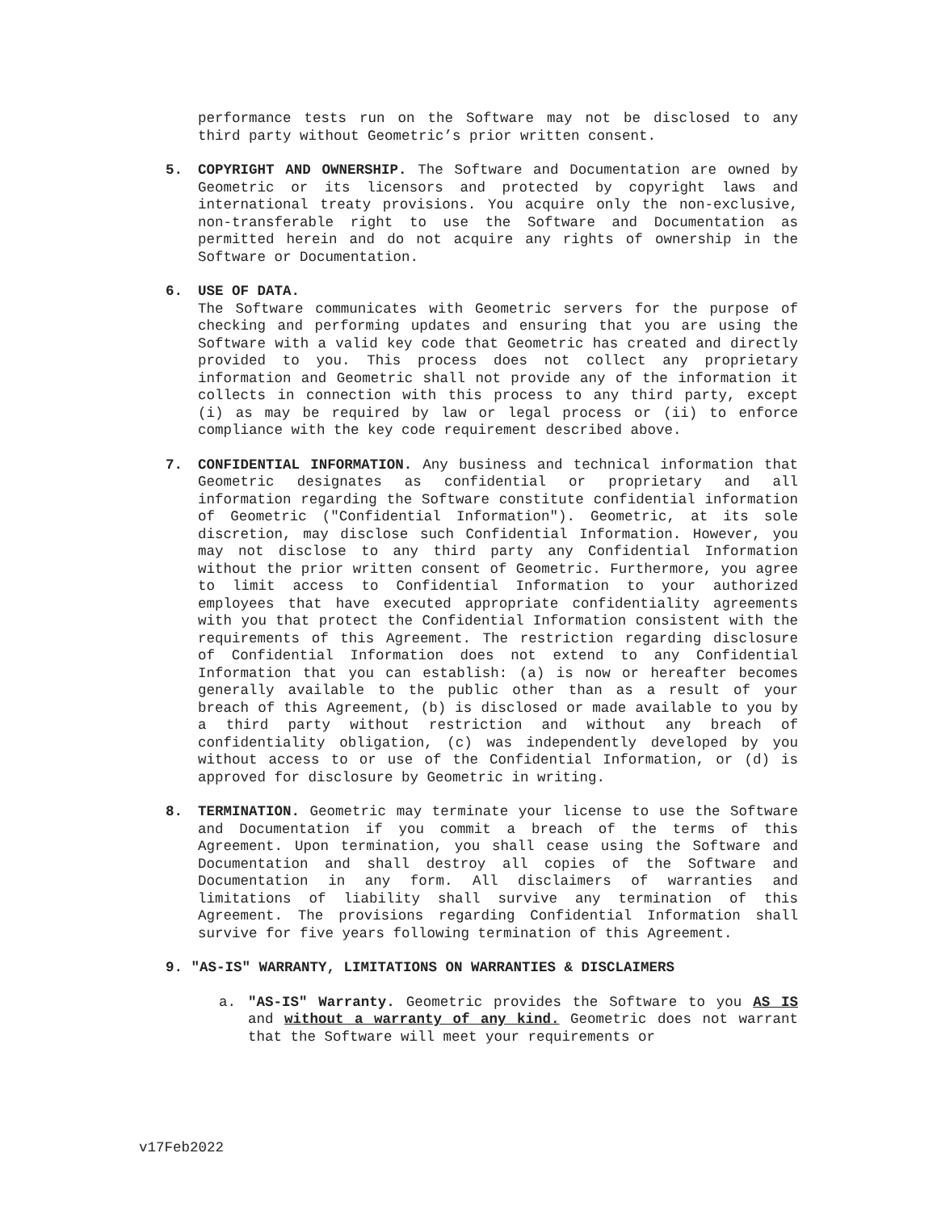performance tests run on the Software may not be disclosed to any third party without Geometric’s prior written consent.
5. COPYRIGHT AND OWNERSHIP. The Software and Documentation are owned by Geometric or its licensors and protected by copyright laws and international treaty provisions. You acquire only the non-exclusive, non-transferable right to use the Software and Documentation as permitted herein and do not acquire any rights of ownership in the Software or Documentation.
6. USE OF DATA.
The Software communicates with Geometric servers for the purpose of checking and performing updates and ensuring that you are using the Software with a valid key code that Geometric has created and directly provided to you. This process does not collect any proprietary information and Geometric shall not provide any of the information it collects in connection with this process to any third party, except (i) as may be required by law or legal process or (ii) to enforce compliance with the key code requirement described above.
7. CONFIDENTIAL INFORMATION. Any business and technical information that Geometric designates as confidential or proprietary and all information regarding the Software constitute confidential information of Geometric ("Confidential Information"). Geometric, at its sole discretion, may disclose such Confidential Information. However, you may not disclose to any third party any Confidential Information without the prior written consent of Geometric. Furthermore, you agree to limit access to Confidential Information to your authorized employees that have executed appropriate confidentiality agreements with you that protect the Confidential Information consistent with the requirements of this Agreement. The restriction regarding disclosure of Confidential Information does not extend to any Confidential Information that you can establish: (a) is now or hereafter becomes generally available to the public other than as a result of your breach of this Agreement, (b) is disclosed or made available to you by a third party without restriction and without any breach of confidentiality obligation, (c) was independently developed by you without access to or use of the Confidential Information, or (d) is approved for disclosure by Geometric in writing.
8. TERMINATION. Geometric may terminate your license to use the Software and Documentation if you commit a breach of the terms of this Agreement. Upon termination, you shall cease using the Software and Documentation and shall destroy all copies of the Software and Documentation in any form. All disclaimers of warranties and limitations of liability shall survive any termination of this Agreement. The provisions regarding Confidential Information shall survive for five years following termination of this Agreement.
9. "AS-IS" WARRANTY, LIMITATIONS ON WARRANTIES & DISCLAIMERS
a. "AS-IS" Warranty. Geometric provides the Software to you AS IS and without a warranty of any kind. Geometric does not warrant that the Software will meet your requirements or
v17Feb2022